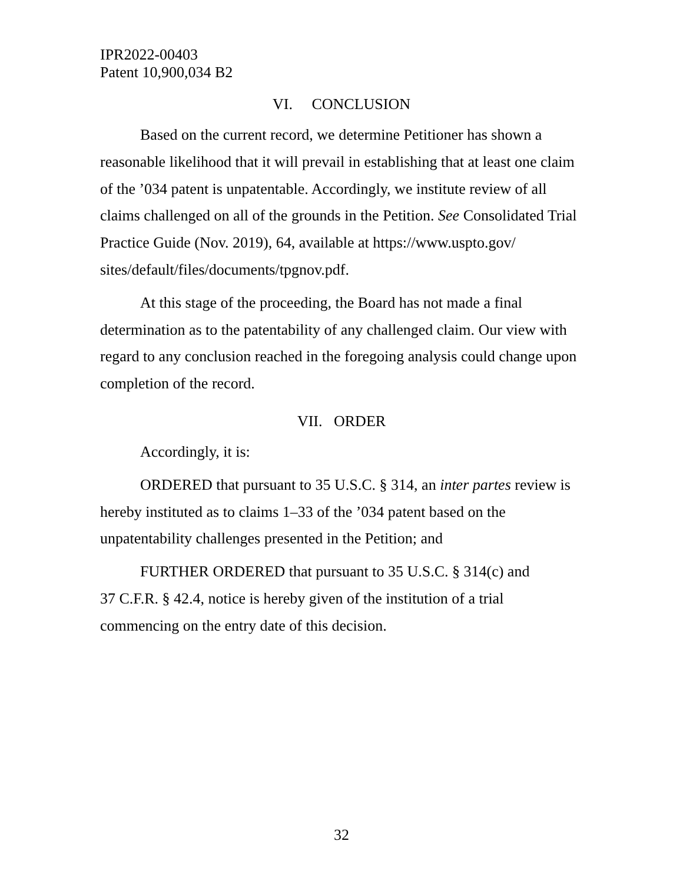IPR2022-00403
Patent 10,900,034 B2
VI. CONCLUSION
Based on the current record, we determine Petitioner has shown a reasonable likelihood that it will prevail in establishing that at least one claim of the ’034 patent is unpatentable. Accordingly, we institute review of all claims challenged on all of the grounds in the Petition. See Consolidated Trial Practice Guide (Nov. 2019), 64, available at https://www.uspto.gov/ sites/default/files/documents/tpgnov.pdf.
At this stage of the proceeding, the Board has not made a final determination as to the patentability of any challenged claim. Our view with regard to any conclusion reached in the foregoing analysis could change upon completion of the record.
VII. ORDER
Accordingly, it is:
ORDERED that pursuant to 35 U.S.C. § 314, an inter partes review is hereby instituted as to claims 1–33 of the ’034 patent based on the unpatentability challenges presented in the Petition; and
FURTHER ORDERED that pursuant to 35 U.S.C. § 314(c) and
37 C.F.R. § 42.4, notice is hereby given of the institution of a trial commencing on the entry date of this decision.
32